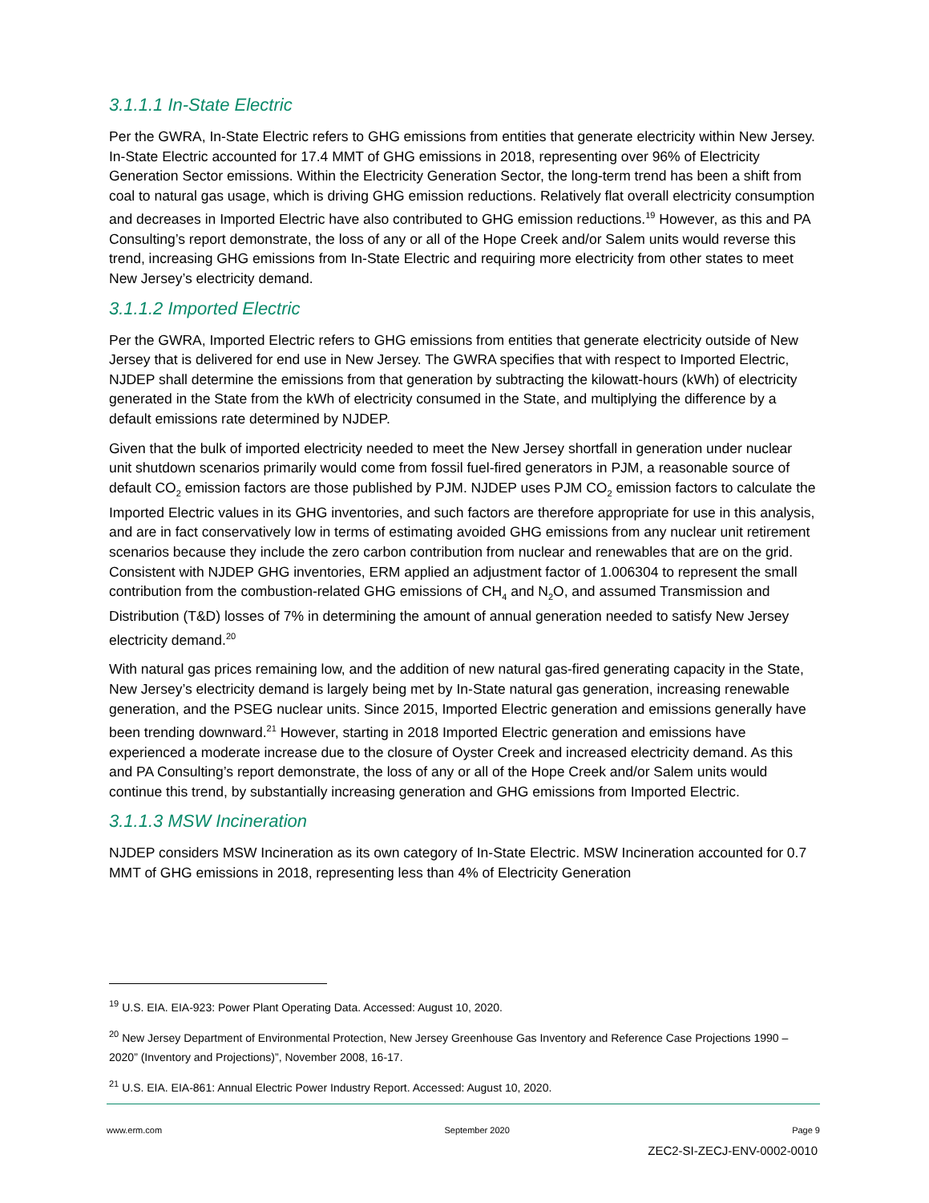3.1.1.1 In-State Electric
Per the GWRA, In-State Electric refers to GHG emissions from entities that generate electricity within New Jersey. In-State Electric accounted for 17.4 MMT of GHG emissions in 2018, representing over 96% of Electricity Generation Sector emissions. Within the Electricity Generation Sector, the long-term trend has been a shift from coal to natural gas usage, which is driving GHG emission reductions. Relatively flat overall electricity consumption and decreases in Imported Electric have also contributed to GHG emission reductions.<sup>19</sup> However, as this and PA Consulting’s report demonstrate, the loss of any or all of the Hope Creek and/or Salem units would reverse this trend, increasing GHG emissions from In-State Electric and requiring more electricity from other states to meet New Jersey’s electricity demand.
3.1.1.2 Imported Electric
Per the GWRA, Imported Electric refers to GHG emissions from entities that generate electricity outside of New Jersey that is delivered for end use in New Jersey. The GWRA specifies that with respect to Imported Electric, NJDEP shall determine the emissions from that generation by subtracting the kilowatt-hours (kWh) of electricity generated in the State from the kWh of electricity consumed in the State, and multiplying the difference by a default emissions rate determined by NJDEP.
Given that the bulk of imported electricity needed to meet the New Jersey shortfall in generation under nuclear unit shutdown scenarios primarily would come from fossil fuel-fired generators in PJM, a reasonable source of default CO<sub>2</sub> emission factors are those published by PJM. NJDEP uses PJM CO<sub>2</sub> emission factors to calculate the Imported Electric values in its GHG inventories, and such factors are therefore appropriate for use in this analysis, and are in fact conservatively low in terms of estimating avoided GHG emissions from any nuclear unit retirement scenarios because they include the zero carbon contribution from nuclear and renewables that are on the grid. Consistent with NJDEP GHG inventories, ERM applied an adjustment factor of 1.006304 to represent the small contribution from the combustion-related GHG emissions of CH<sub>4</sub> and N<sub>2</sub>O, and assumed Transmission and Distribution (T&D) losses of 7% in determining the amount of annual generation needed to satisfy New Jersey electricity demand.<sup>20</sup>
With natural gas prices remaining low, and the addition of new natural gas-fired generating capacity in the State, New Jersey’s electricity demand is largely being met by In-State natural gas generation, increasing renewable generation, and the PSEG nuclear units. Since 2015, Imported Electric generation and emissions generally have been trending downward.<sup>21</sup> However, starting in 2018 Imported Electric generation and emissions have experienced a moderate increase due to the closure of Oyster Creek and increased electricity demand. As this and PA Consulting’s report demonstrate, the loss of any or all of the Hope Creek and/or Salem units would continue this trend, by substantially increasing generation and GHG emissions from Imported Electric.
3.1.1.3 MSW Incineration
NJDEP considers MSW Incineration as its own category of In-State Electric. MSW Incineration accounted for 0.7 MMT of GHG emissions in 2018, representing less than 4% of Electricity Generation
<sup>19</sup> U.S. EIA. EIA-923: Power Plant Operating Data. Accessed: August 10, 2020.
<sup>20</sup> New Jersey Department of Environmental Protection, New Jersey Greenhouse Gas Inventory and Reference Case Projections 1990 – 2020” (Inventory and Projections)”, November 2008, 16-17.
<sup>21</sup> U.S. EIA. EIA-861: Annual Electric Power Industry Report. Accessed: August 10, 2020.
www.erm.com September 2020 Page 9
ZEC2-SI-ZECJ-ENV-0002-0010